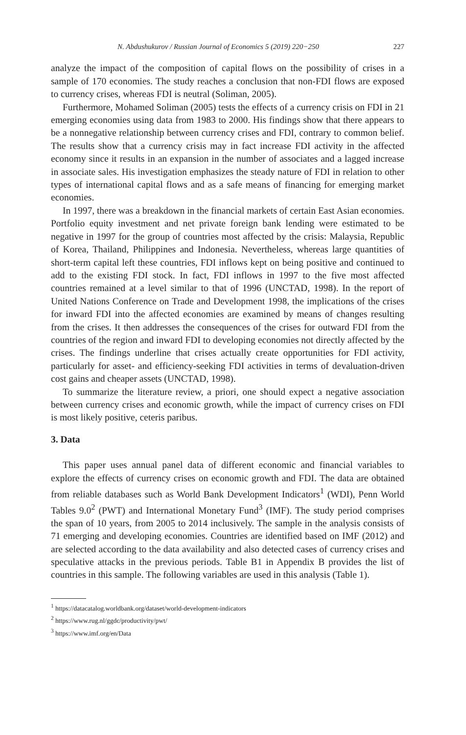N. Abdushukurov / Russian Journal of Economics 5 (2019) 220−250 227
analyze the impact of the composition of capital flows on the possibility of crises in a sample of 170 economies. The study reaches a conclusion that non-FDI flows are exposed to currency crises, whereas FDI is neutral (Soliman, 2005).
Furthermore, Mohamed Soliman (2005) tests the effects of a currency crisis on FDI in 21 emerging economies using data from 1983 to 2000. His findings show that there appears to be a nonnegative relationship between currency crises and FDI, contrary to common belief. The results show that a currency crisis may in fact increase FDI activity in the affected economy since it results in an expansion in the number of associates and a lagged increase in associate sales. His investigation emphasizes the steady nature of FDI in relation to other types of international capital flows and as a safe means of financing for emerging market economies.
In 1997, there was a breakdown in the financial markets of certain East Asian economies. Portfolio equity investment and net private foreign bank lending were estimated to be negative in 1997 for the group of countries most affected by the crisis: Malaysia, Republic of Korea, Thailand, Philippines and Indonesia. Nevertheless, whereas large quantities of short-term capital left these countries, FDI inflows kept on being positive and continued to add to the existing FDI stock. In fact, FDI inflows in 1997 to the five most affected countries remained at a level similar to that of 1996 (UNCTAD, 1998). In the report of United Nations Conference on Trade and Development 1998, the implications of the crises for inward FDI into the affected economies are examined by means of changes resulting from the crises. It then addresses the consequences of the crises for outward FDI from the countries of the region and inward FDI to developing economies not directly affected by the crises. The findings underline that crises actually create opportunities for FDI activity, particularly for asset- and efficiency-seeking FDI activities in terms of devaluation-driven cost gains and cheaper assets (UNCTAD, 1998).
To summarize the literature review, a priori, one should expect a negative association between currency crises and economic growth, while the impact of currency crises on FDI is most likely positive, ceteris paribus.
3. Data
This paper uses annual panel data of different economic and financial variables to explore the effects of currency crises on economic growth and FDI. The data are obtained from reliable databases such as World Bank Development Indicators<sup>1</sup> (WDI), Penn World Tables 9.0<sup>2</sup> (PWT) and International Monetary Fund<sup>3</sup> (IMF). The study period comprises the span of 10 years, from 2005 to 2014 inclusively. The sample in the analysis consists of 71 emerging and developing economies. Countries are identified based on IMF (2012) and are selected according to the data availability and also detected cases of currency crises and speculative attacks in the previous periods. Table B1 in Appendix B provides the list of countries in this sample. The following variables are used in this analysis (Table 1).
<sup>1</sup> https://datacatalog.worldbank.org/dataset/world-development-indicators
<sup>2</sup> https://www.rug.nl/ggdc/productivity/pwt/
<sup>3</sup> https://www.imf.org/en/Data